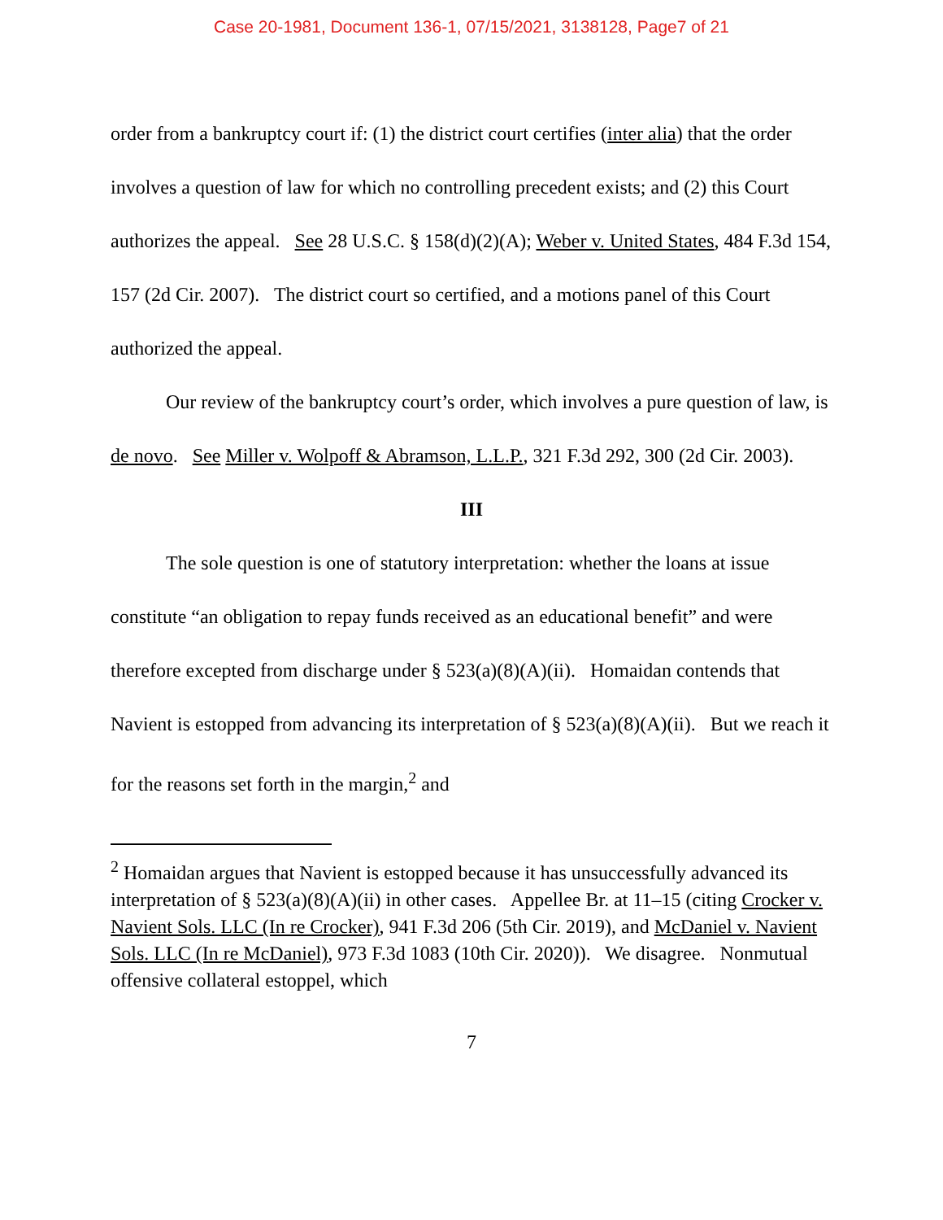Case 20-1981, Document 136-1, 07/15/2021, 3138128, Page7 of 21
order from a bankruptcy court if: (1) the district court certifies (inter alia) that the order involves a question of law for which no controlling precedent exists; and (2) this Court authorizes the appeal. See 28 U.S.C. § 158(d)(2)(A); Weber v. United States, 484 F.3d 154, 157 (2d Cir. 2007). The district court so certified, and a motions panel of this Court authorized the appeal.
Our review of the bankruptcy court’s order, which involves a pure question of law, is de novo. See Miller v. Wolpoff & Abramson, L.L.P., 321 F.3d 292, 300 (2d Cir. 2003).
III
The sole question is one of statutory interpretation: whether the loans at issue constitute “an obligation to repay funds received as an educational benefit” and were therefore excepted from discharge under § 523(a)(8)(A)(ii). Homaidan contends that Navient is estopped from advancing its interpretation of § 523(a)(8)(A)(ii). But we reach it for the reasons set forth in the margin,<sup>2</sup> and
<sup>2</sup> Homaidan argues that Navient is estopped because it has unsuccessfully advanced its interpretation of § 523(a)(8)(A)(ii) in other cases. Appellee Br. at 11–15 (citing Crocker v. Navient Sols. LLC (In re Crocker), 941 F.3d 206 (5th Cir. 2019), and McDaniel v. Navient Sols. LLC (In re McDaniel), 973 F.3d 1083 (10th Cir. 2020)). We disagree. Nonmutual offensive collateral estoppel, which
7